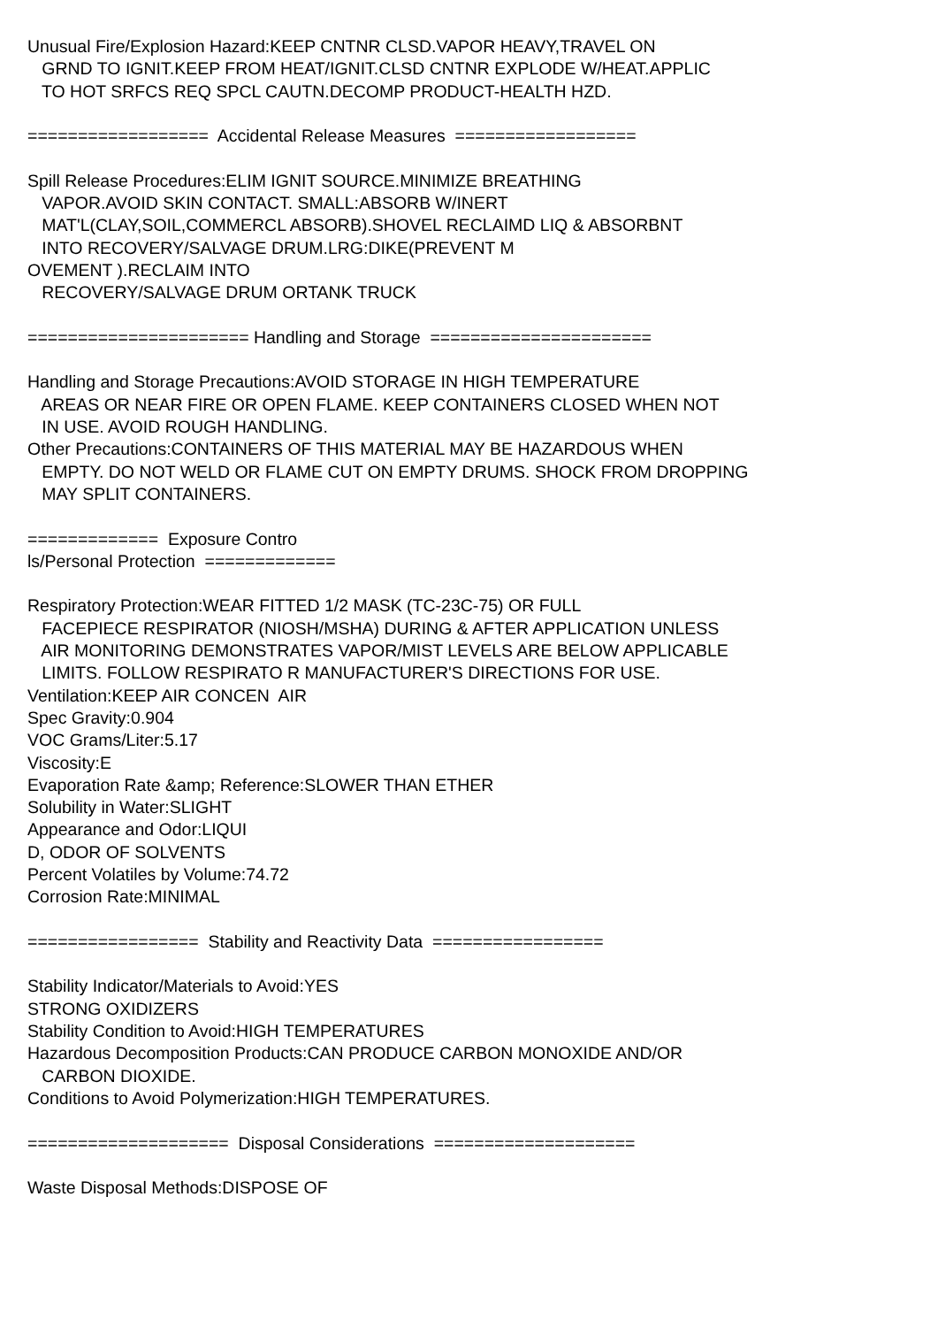Unusual Fire/Explosion Hazard:KEEP CNTNR CLSD.VAPOR HEAVY,TRAVEL ON GRND TO IGNIT.KEEP FROM HEAT/IGNIT.CLSD CNTNR EXPLODE W/HEAT.APPLIC TO HOT SRFCS REQ SPCL CAUTN.DECOMP PRODUCT-HEALTH HZD. ================== Accidental Release Measures ================== Spill Release Procedures:ELIM IGNIT SOURCE.MINIMIZE BREATHING VAPOR.AVOID SKIN CONTACT. SMALL:ABSORB W/INERT MAT'L(CLAY,SOIL,COMMERCL ABSORB).SHOVEL RECLAIMD LIQ & ABSORBNT INTO RECOVERY/SALVAGE DRUM.LRG:DIKE(PREVENT M OVEMENT ).RECLAIM INTO RECOVERY/SALVAGE DRUM ORTANK TRUCK ====================== Handling and Storage ====================== Handling and Storage Precautions:AVOID STORAGE IN HIGH TEMPERATURE AREAS OR NEAR FIRE OR OPEN FLAME. KEEP CONTAINERS CLOSED WHEN NOT IN USE. AVOID ROUGH HANDLING. Other Precautions:CONTAINERS OF THIS MATERIAL MAY BE HAZARDOUS WHEN EMPTY. DO NOT WELD OR FLAME CUT ON EMPTY DRUMS. SHOCK FROM DROPPING MAY SPLIT CONTAINERS. ============= Exposure Contro ls/Personal Protection ============= Respiratory Protection:WEAR FITTED 1/2 MASK (TC-23C-75) OR FULL FACEPIECE RESPIRATOR (NIOSH/MSHA) DURING & AFTER APPLICATION UNLESS AIR MONITORING DEMONSTRATES VAPOR/MIST LEVELS ARE BELOW APPLICABLE LIMITS. FOLLOW RESPIRATO R MANUFACTURER'S DIRECTIONS FOR USE. Ventilation:KEEP AIR CONCEN AIR Spec Gravity:0.904 VOC Grams/Liter:5.17 Viscosity:E Evaporation Rate &amp; Reference:SLOWER THAN ETHER Solubility in Water:SLIGHT Appearance and Odor:LIQUI D, ODOR OF SOLVENTS Percent Volatiles by Volume:74.72 Corrosion Rate:MINIMAL ================= Stability and Reactivity Data ================= Stability Indicator/Materials to Avoid:YES STRONG OXIDIZERS Stability Condition to Avoid:HIGH TEMPERATURES Hazardous Decomposition Products:CAN PRODUCE CARBON MONOXIDE AND/OR CARBON DIOXIDE. Conditions to Avoid Polymerization:HIGH TEMPERATURES. ==================== Disposal Considerations ==================== Waste Disposal Methods:DISPOSE OF